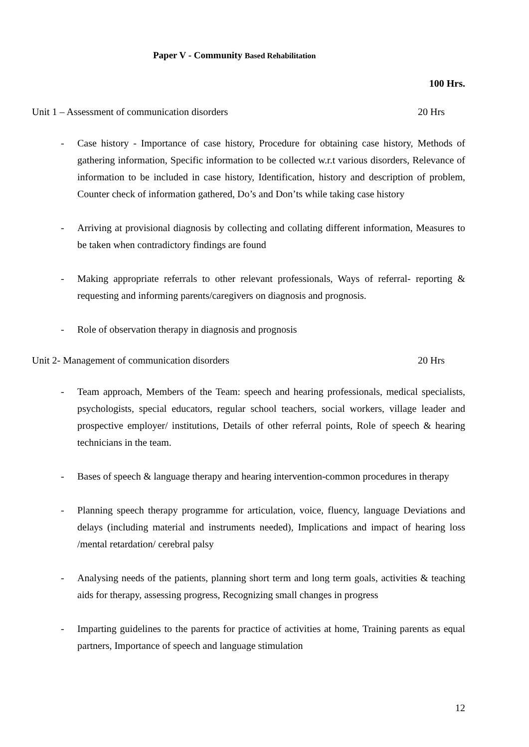Paper V - Community Based Rehabilitation
100 Hrs.
Unit 1 – Assessment of communication disorders 20 Hrs
- Case history - Importance of case history, Procedure for obtaining case history, Methods of gathering information, Specific information to be collected w.r.t various disorders, Relevance of information to be included in case history, Identification, history and description of problem, Counter check of information gathered, Do’s and Don’ts while taking case history
- Arriving at provisional diagnosis by collecting and collating different information, Measures to be taken when contradictory findings are found
- Making appropriate referrals to other relevant professionals, Ways of referral- reporting & requesting and informing parents/caregivers on diagnosis and prognosis.
- Role of observation therapy in diagnosis and prognosis
Unit 2- Management of communication disorders 20 Hrs
- Team approach, Members of the Team: speech and hearing professionals, medical specialists, psychologists, special educators, regular school teachers, social workers, village leader and prospective employer/ institutions, Details of other referral points, Role of speech & hearing technicians in the team.
- Bases of speech & language therapy and hearing intervention-common procedures in therapy
- Planning speech therapy programme for articulation, voice, fluency, language Deviations and delays (including material and instruments needed), Implications and impact of hearing loss /mental retardation/ cerebral palsy
- Analysing needs of the patients, planning short term and long term goals, activities & teaching aids for therapy, assessing progress, Recognizing small changes in progress
- Imparting guidelines to the parents for practice of activities at home, Training parents as equal partners, Importance of speech and language stimulation
12